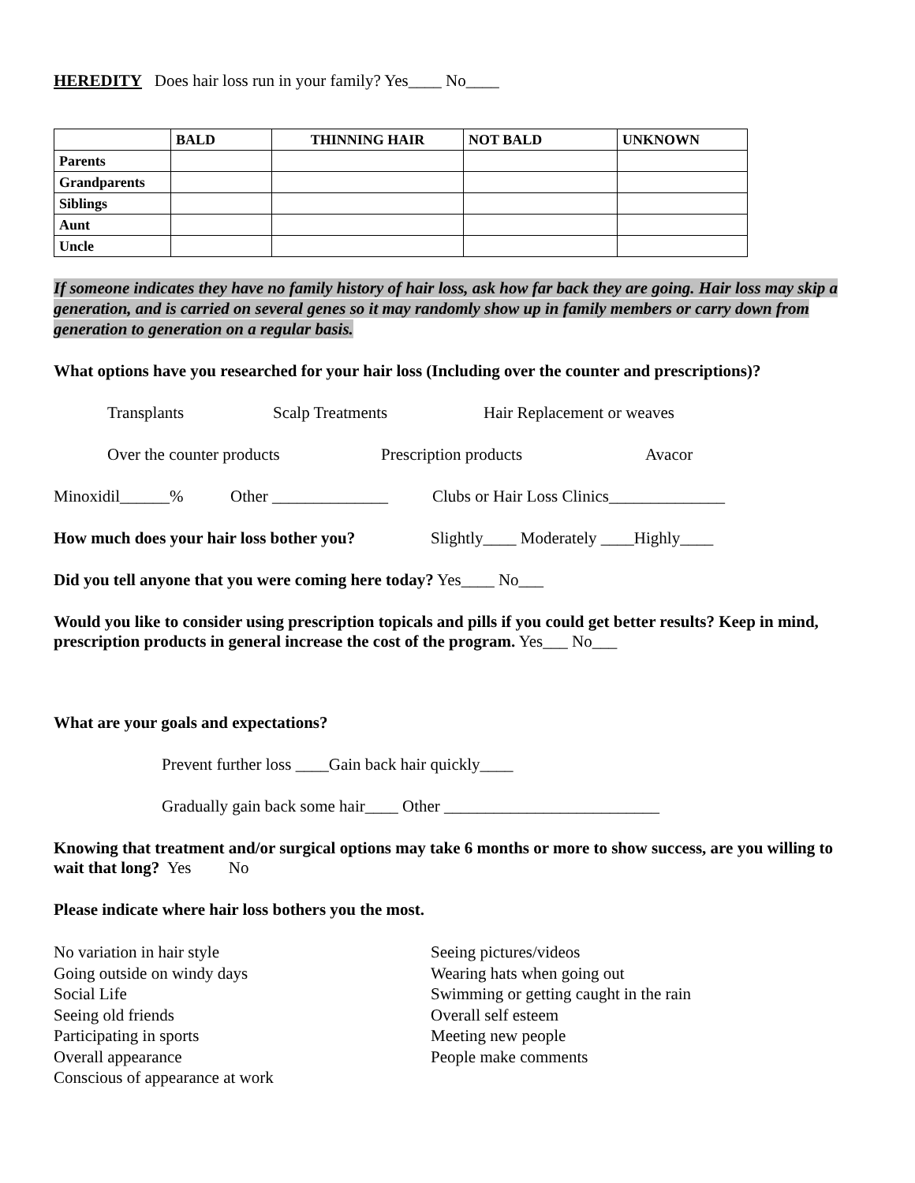HEREDITY Does hair loss run in your family? Yes____ No____
| | BALD | THINNING HAIR | NOT BALD | UNKNOWN |
| --- | --- | --- | --- | --- |
| Parents | | | | |
| Grandparents | | | | |
| Siblings | | | | |
| Aunt | | | | |
| Uncle | | | | |
If someone indicates they have no family history of hair loss, ask how far back they are going. Hair loss may skip a generation, and is carried on several genes so it may randomly show up in family members or carry down from generation to generation on a regular basis.
What options have you researched for your hair loss (Including over the counter and prescriptions)?
Transplants Scalp Treatments Hair Replacement or weaves
Over the counter products Prescription products Avacor
Minoxidil______% Other ______________ Clubs or Hair Loss Clinics______________
How much does your hair loss bother you? Slightly____ Moderately ____Highly____
Did you tell anyone that you were coming here today? Yes____ No___
Would you like to consider using prescription topicals and pills if you could get better results? Keep in mind, prescription products in general increase the cost of the program. Yes___ No___
What are your goals and expectations?
Prevent further loss ____Gain back hair quickly____
Gradually gain back some hair____ Other __________________________
Knowing that treatment and/or surgical options may take 6 months or more to show success, are you willing to wait that long? Yes No
Please indicate where hair loss bothers you the most.
No variation in hair style
Going outside on windy days
Social Life
Seeing old friends
Participating in sports
Overall appearance
Conscious of appearance at work
Seeing pictures/videos
Wearing hats when going out
Swimming or getting caught in the rain
Overall self esteem
Meeting new people
People make comments